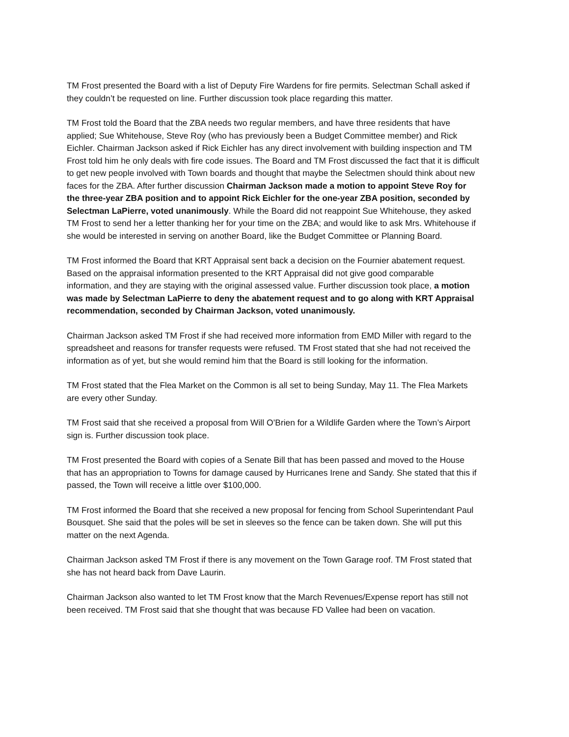TM Frost presented the Board with a list of Deputy Fire Wardens for fire permits. Selectman Schall asked if they couldn’t be requested on line. Further discussion took place regarding this matter.
TM Frost told the Board that the ZBA needs two regular members, and have three residents that have applied; Sue Whitehouse, Steve Roy (who has previously been a Budget Committee member) and Rick Eichler. Chairman Jackson asked if Rick Eichler has any direct involvement with building inspection and TM Frost told him he only deals with fire code issues. The Board and TM Frost discussed the fact that it is difficult to get new people involved with Town boards and thought that maybe the Selectmen should think about new faces for the ZBA. After further discussion Chairman Jackson made a motion to appoint Steve Roy for the three-year ZBA position and to appoint Rick Eichler for the one-year ZBA position, seconded by Selectman LaPierre, voted unanimously. While the Board did not reappoint Sue Whitehouse, they asked TM Frost to send her a letter thanking her for your time on the ZBA; and would like to ask Mrs. Whitehouse if she would be interested in serving on another Board, like the Budget Committee or Planning Board.
TM Frost informed the Board that KRT Appraisal sent back a decision on the Fournier abatement request. Based on the appraisal information presented to the KRT Appraisal did not give good comparable information, and they are staying with the original assessed value. Further discussion took place, a motion was made by Selectman LaPierre to deny the abatement request and to go along with KRT Appraisal recommendation, seconded by Chairman Jackson, voted unanimously.
Chairman Jackson asked TM Frost if she had received more information from EMD Miller with regard to the spreadsheet and reasons for transfer requests were refused. TM Frost stated that she had not received the information as of yet, but she would remind him that the Board is still looking for the information.
TM Frost stated that the Flea Market on the Common is all set to being Sunday, May 11. The Flea Markets are every other Sunday.
TM Frost said that she received a proposal from Will O’Brien for a Wildlife Garden where the Town’s Airport sign is. Further discussion took place.
TM Frost presented the Board with copies of a Senate Bill that has been passed and moved to the House that has an appropriation to Towns for damage caused by Hurricanes Irene and Sandy. She stated that this if passed, the Town will receive a little over $100,000.
TM Frost informed the Board that she received a new proposal for fencing from School Superintendant Paul Bousquet. She said that the poles will be set in sleeves so the fence can be taken down. She will put this matter on the next Agenda.
Chairman Jackson asked TM Frost if there is any movement on the Town Garage roof. TM Frost stated that she has not heard back from Dave Laurin.
Chairman Jackson also wanted to let TM Frost know that the March Revenues/Expense report has still not been received. TM Frost said that she thought that was because FD Vallee had been on vacation.